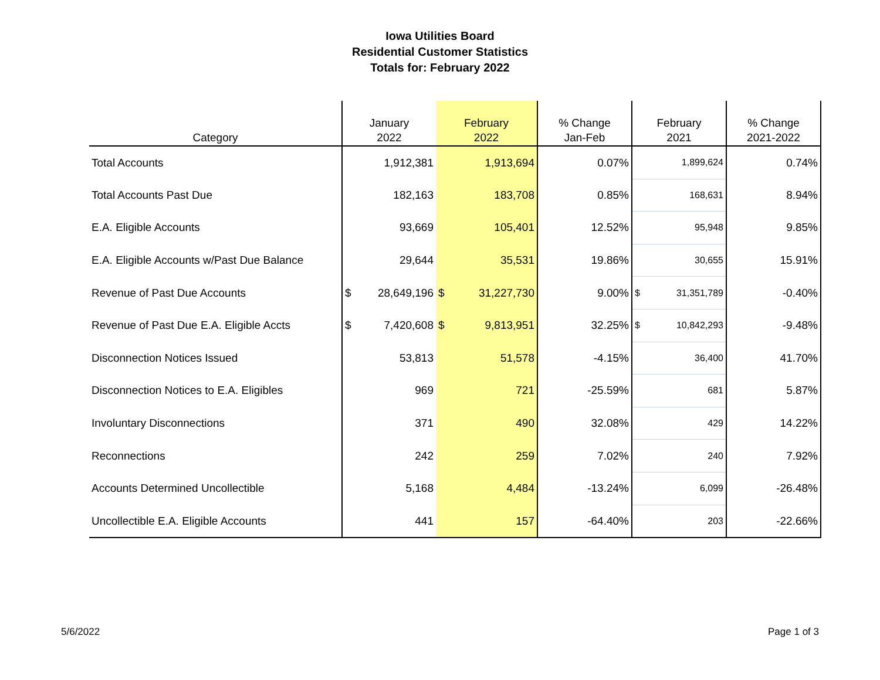Iowa Utilities Board
Residential Customer Statistics
Totals for: February 2022
| Category | January 2022 | February 2022 | % Change Jan-Feb | February 2021 | % Change 2021-2022 |
| --- | --- | --- | --- | --- | --- |
| Total Accounts | 1,912,381 | 1,913,694 | 0.07% | 1,899,624 | 0.74% |
| Total Accounts Past Due | 182,163 | 183,708 | 0.85% | 168,631 | 8.94% |
| E.A. Eligible Accounts | 93,669 | 105,401 | 12.52% | 95,948 | 9.85% |
| E.A. Eligible Accounts w/Past Due Balance | 29,644 | 35,531 | 19.86% | 30,655 | 15.91% |
| Revenue of Past Due Accounts | $ 28,649,196 | $ 31,227,730 | 9.00% | $ 31,351,789 | -0.40% |
| Revenue of Past Due E.A. Eligible Accts | $ 7,420,608 | $ 9,813,951 | 32.25% | $ 10,842,293 | -9.48% |
| Disconnection Notices Issued | 53,813 | 51,578 | -4.15% | 36,400 | 41.70% |
| Disconnection Notices to E.A. Eligibles | 969 | 721 | -25.59% | 681 | 5.87% |
| Involuntary Disconnections | 371 | 490 | 32.08% | 429 | 14.22% |
| Reconnections | 242 | 259 | 7.02% | 240 | 7.92% |
| Accounts Determined Uncollectible | 5,168 | 4,484 | -13.24% | 6,099 | -26.48% |
| Uncollectible E.A. Eligible Accounts | 441 | 157 | -64.40% | 203 | -22.66% |
5/6/2022 Page 1 of 3